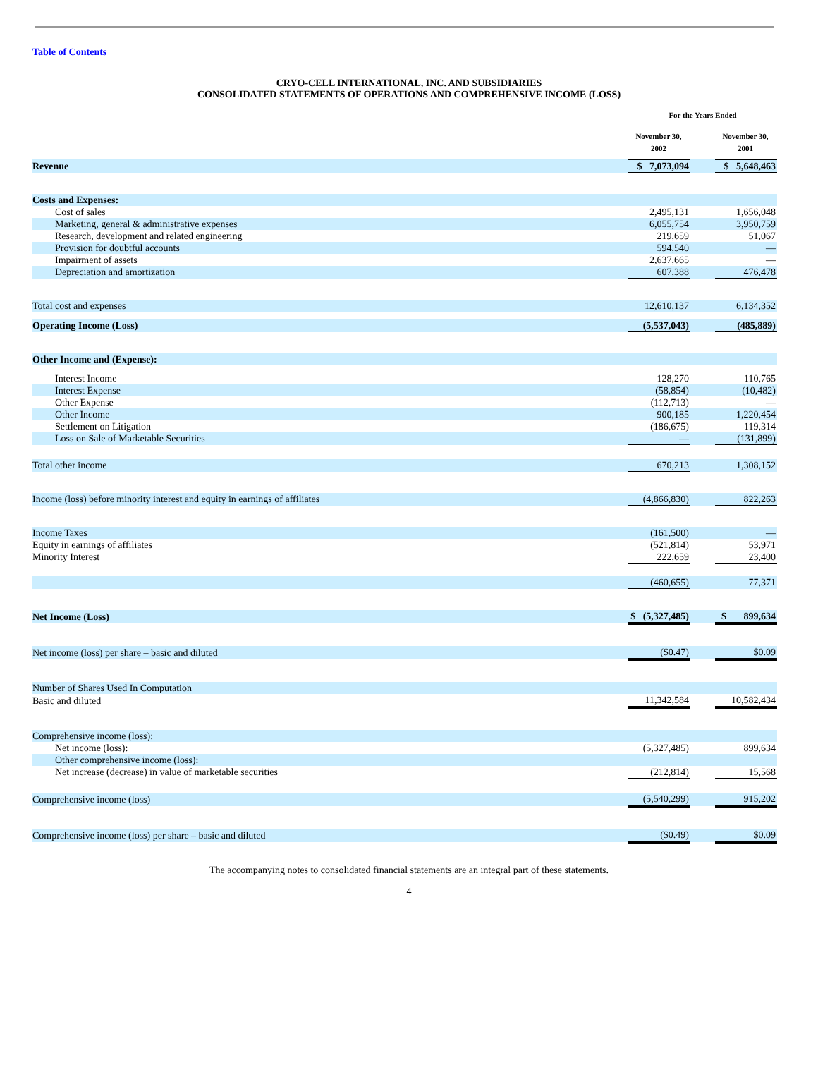Table of Contents
CRYO-CELL INTERNATIONAL, INC. AND SUBSIDIARIES
CONSOLIDATED STATEMENTS OF OPERATIONS AND COMPREHENSIVE INCOME (LOSS)
| | For the Years Ended | | |
| --- | --- | --- | --- |
| | November 30, 2002 | | November 30, 2001 |
| Revenue | $ 7,073,094 | | $ 5,648,463 |
| Costs and Expenses: | | | |
| Cost of sales | 2,495,131 | | 1,656,048 |
| Marketing, general & administrative expenses | 6,055,754 | | 3,950,759 |
| Research, development and related engineering | 219,659 | | 51,067 |
| Provision for doubtful accounts | 594,540 | | — |
| Impairment of assets | 2,637,665 | | — |
| Depreciation and amortization | 607,388 | | 476,478 |
| Total cost and expenses | 12,610,137 | | 6,134,352 |
| Operating Income (Loss) | (5,537,043) | | (485,889) |
| Other Income and (Expense): | | | |
| Interest Income | 128,270 | | 110,765 |
| Interest Expense | (58,854) | | (10,482) |
| Other Expense | (112,713) | | — |
| Other Income | 900,185 | | 1,220,454 |
| Settlement on Litigation | (186,675) | | 119,314 |
| Loss on Sale of Marketable Securities | — | | (131,899) |
| Total other income | 670,213 | | 1,308,152 |
| Income (loss) before minority interest and equity in earnings of affiliates | (4,866,830) | | 822,263 |
| Income Taxes | (161,500) | | — |
| Equity in earnings of affiliates | (521,814) | | 53,971 |
| Minority Interest | 222,659 | | 23,400 |
| | (460,655) | | 77,371 |
| Net Income (Loss) | $ (5,327,485) | | $ 899,634 |
| Net income (loss) per share – basic and diluted | ($0.47) | | $0.09 |
| Number of Shares Used In Computation | | | |
| Basic and diluted | 11,342,584 | | 10,582,434 |
| Comprehensive income (loss): | | | |
| Net income (loss): | (5,327,485) | | 899,634 |
| Other comprehensive income (loss): | | | |
| Net increase (decrease) in value of marketable securities | (212,814) | | 15,568 |
| Comprehensive income (loss) | (5,540,299) | | 915,202 |
| Comprehensive income (loss) per share – basic and diluted | ($0.49) | | $0.09 |
The accompanying notes to consolidated financial statements are an integral part of these statements.
4